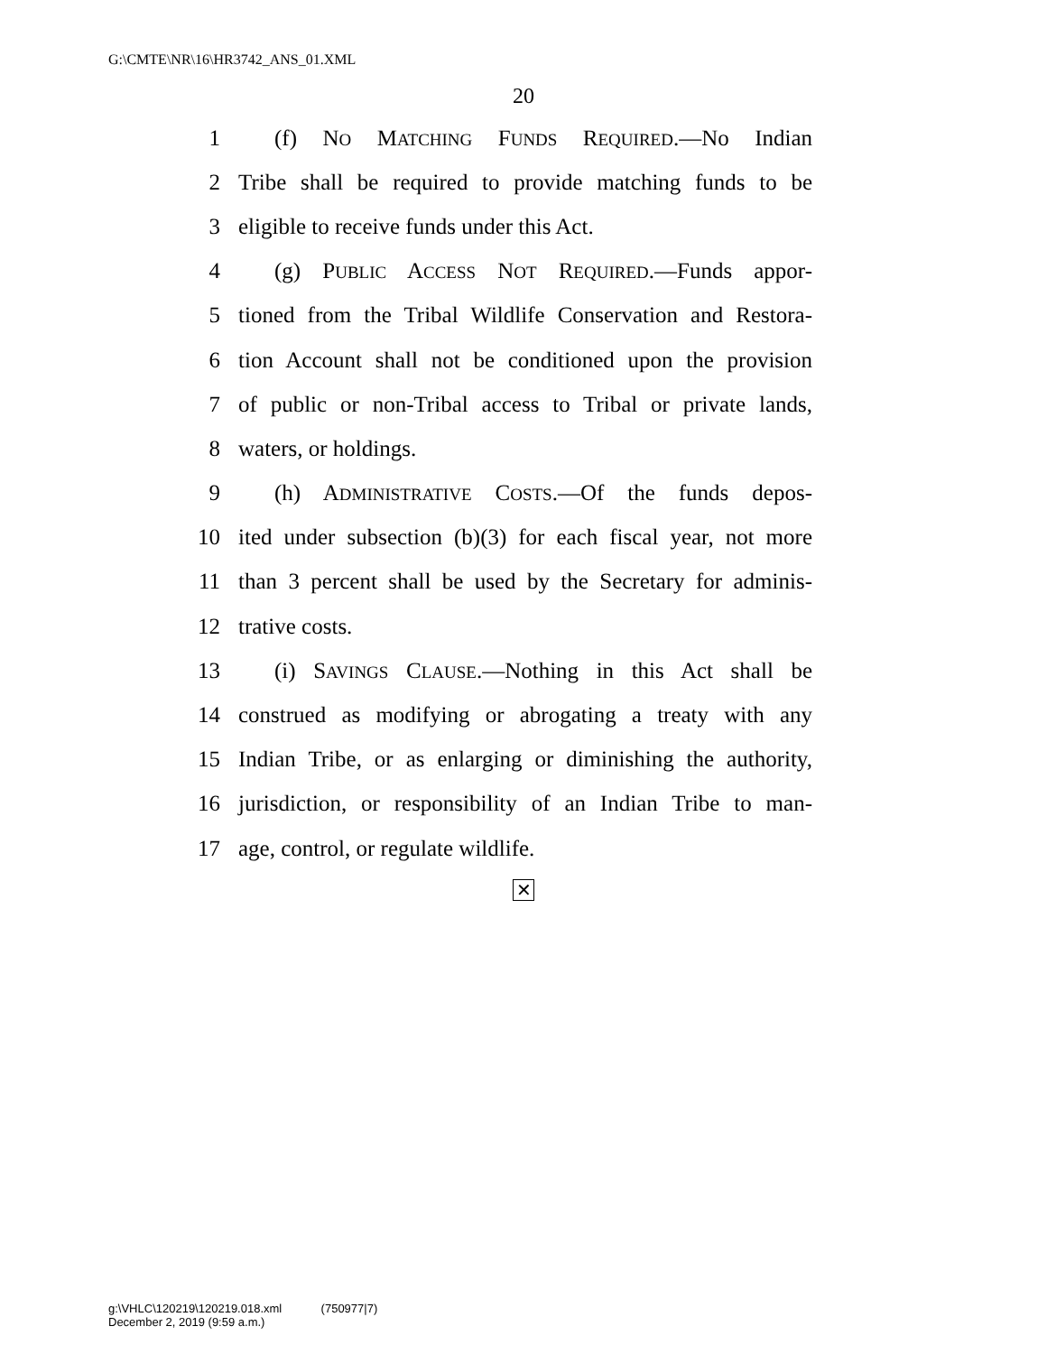G:\CMTE\NR\16\HR3742_ANS_01.XML
20
1 (f) NO MATCHING FUNDS REQUIRED.—No Indian
2 Tribe shall be required to provide matching funds to be
3 eligible to receive funds under this Act.
4 (g) PUBLIC ACCESS NOT REQUIRED.—Funds appor-
5 tioned from the Tribal Wildlife Conservation and Restora-
6 tion Account shall not be conditioned upon the provision
7 of public or non-Tribal access to Tribal or private lands,
8 waters, or holdings.
9 (h) ADMINISTRATIVE COSTS.—Of the funds depos-
10 ited under subsection (b)(3) for each fiscal year, not more
11 than 3 percent shall be used by the Secretary for adminis-
12 trative costs.
13 (i) SAVINGS CLAUSE.—Nothing in this Act shall be
14 construed as modifying or abrogating a treaty with any
15 Indian Tribe, or as enlarging or diminishing the authority,
16 jurisdiction, or responsibility of an Indian Tribe to man-
17 age, control, or regulate wildlife.
✕
g:\VHLC\120219\120219.018.xml (750977|7)
December 2, 2019 (9:59 a.m.)